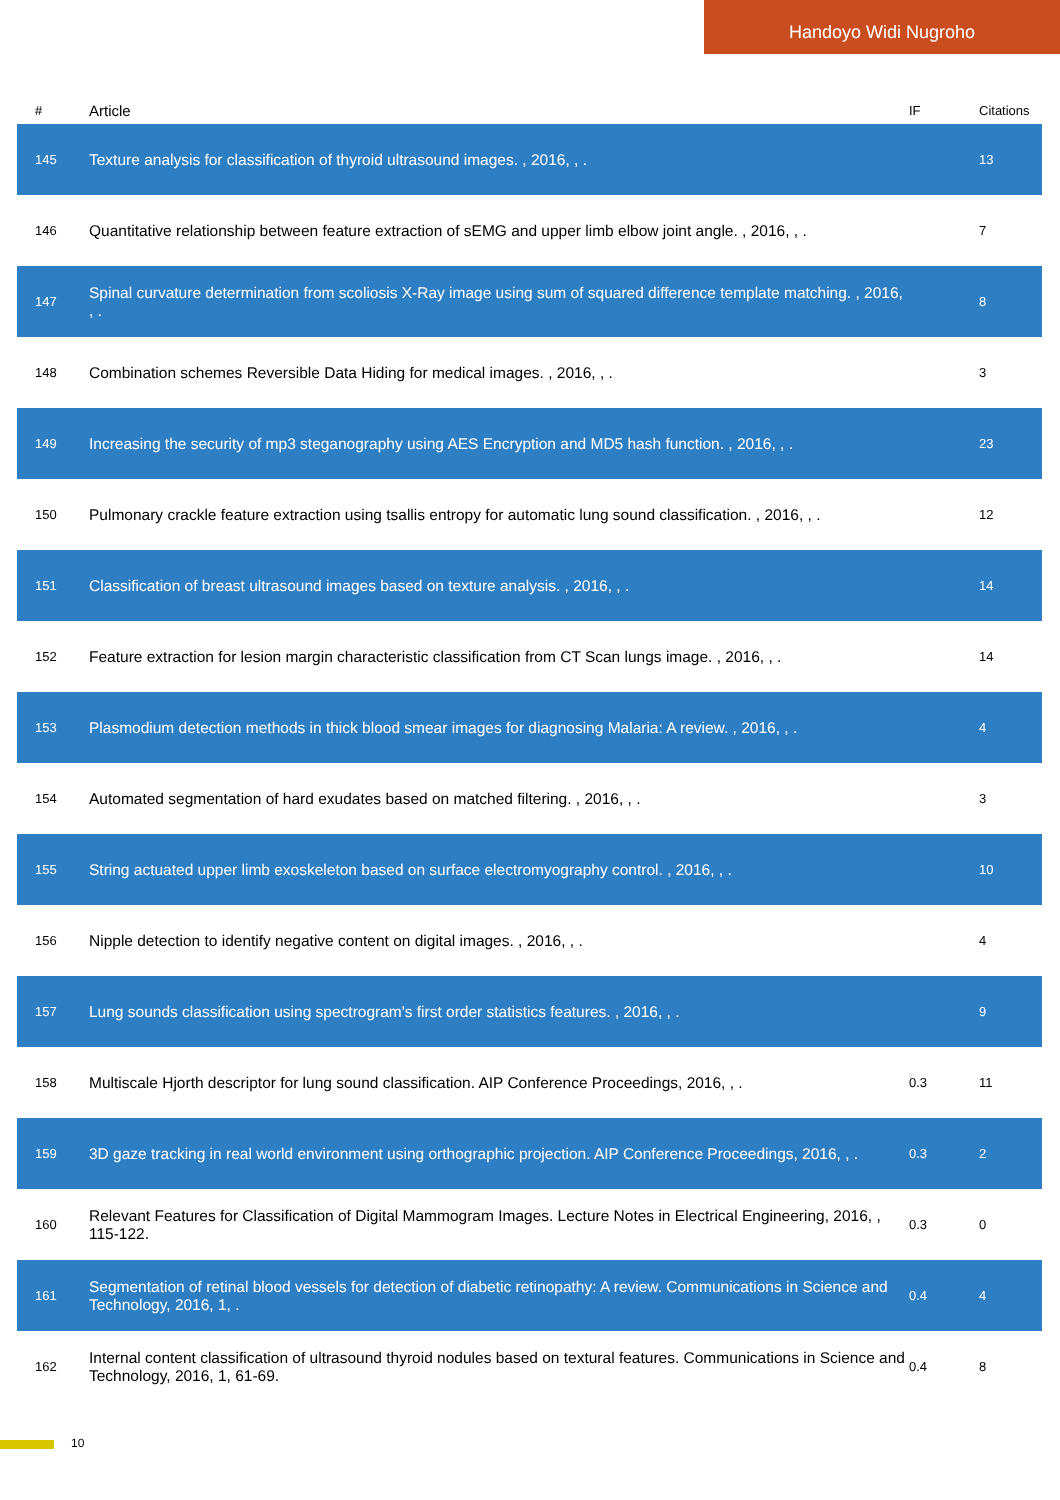Handoyo Widi Nugroho
| # | Article | IF | Citations |
| --- | --- | --- | --- |
| 145 | Texture analysis for classification of thyroid ultrasound images. , 2016, , . | | 13 |
| 146 | Quantitative relationship between feature extraction of sEMG and upper limb elbow joint angle. , 2016, , . | | 7 |
| 147 | Spinal curvature determination from scoliosis X-Ray image using sum of squared difference template matching. , 2016, , . | | 8 |
| 148 | Combination schemes Reversible Data Hiding for medical images. , 2016, , . | | 3 |
| 149 | Increasing the security of mp3 steganography using AES Encryption and MD5 hash function. , 2016, , . | | 23 |
| 150 | Pulmonary crackle feature extraction using tsallis entropy for automatic lung sound classification. , 2016, , . | | 12 |
| 151 | Classification of breast ultrasound images based on texture analysis. , 2016, , . | | 14 |
| 152 | Feature extraction for lesion margin characteristic classification from CT Scan lungs image. , 2016, , . | | 14 |
| 153 | Plasmodium detection methods in thick blood smear images for diagnosing Malaria: A review. , 2016, , . | | 4 |
| 154 | Automated segmentation of hard exudates based on matched filtering. , 2016, , . | | 3 |
| 155 | String actuated upper limb exoskeleton based on surface electromyography control. , 2016, , . | | 10 |
| 156 | Nipple detection to identify negative content on digital images. , 2016, , . | | 4 |
| 157 | Lung sounds classification using spectrogram's first order statistics features. , 2016, , . | | 9 |
| 158 | Multiscale Hjorth descriptor for lung sound classification. AIP Conference Proceedings, 2016, , . | 0.3 | 11 |
| 159 | 3D gaze tracking in real world environment using orthographic projection. AIP Conference Proceedings, 2016, , . | 0.3 | 2 |
| 160 | Relevant Features for Classification of Digital Mammogram Images. Lecture Notes in Electrical Engineering, 2016, , 115-122. | 0.3 | 0 |
| 161 | Segmentation of retinal blood vessels for detection of diabetic retinopathy: A review. Communications in Science and Technology, 2016, 1, . | 0.4 | 4 |
| 162 | Internal content classification of ultrasound thyroid nodules based on textural features. Communications in Science and Technology, 2016, 1, 61-69. | 0.4 | 8 |
10